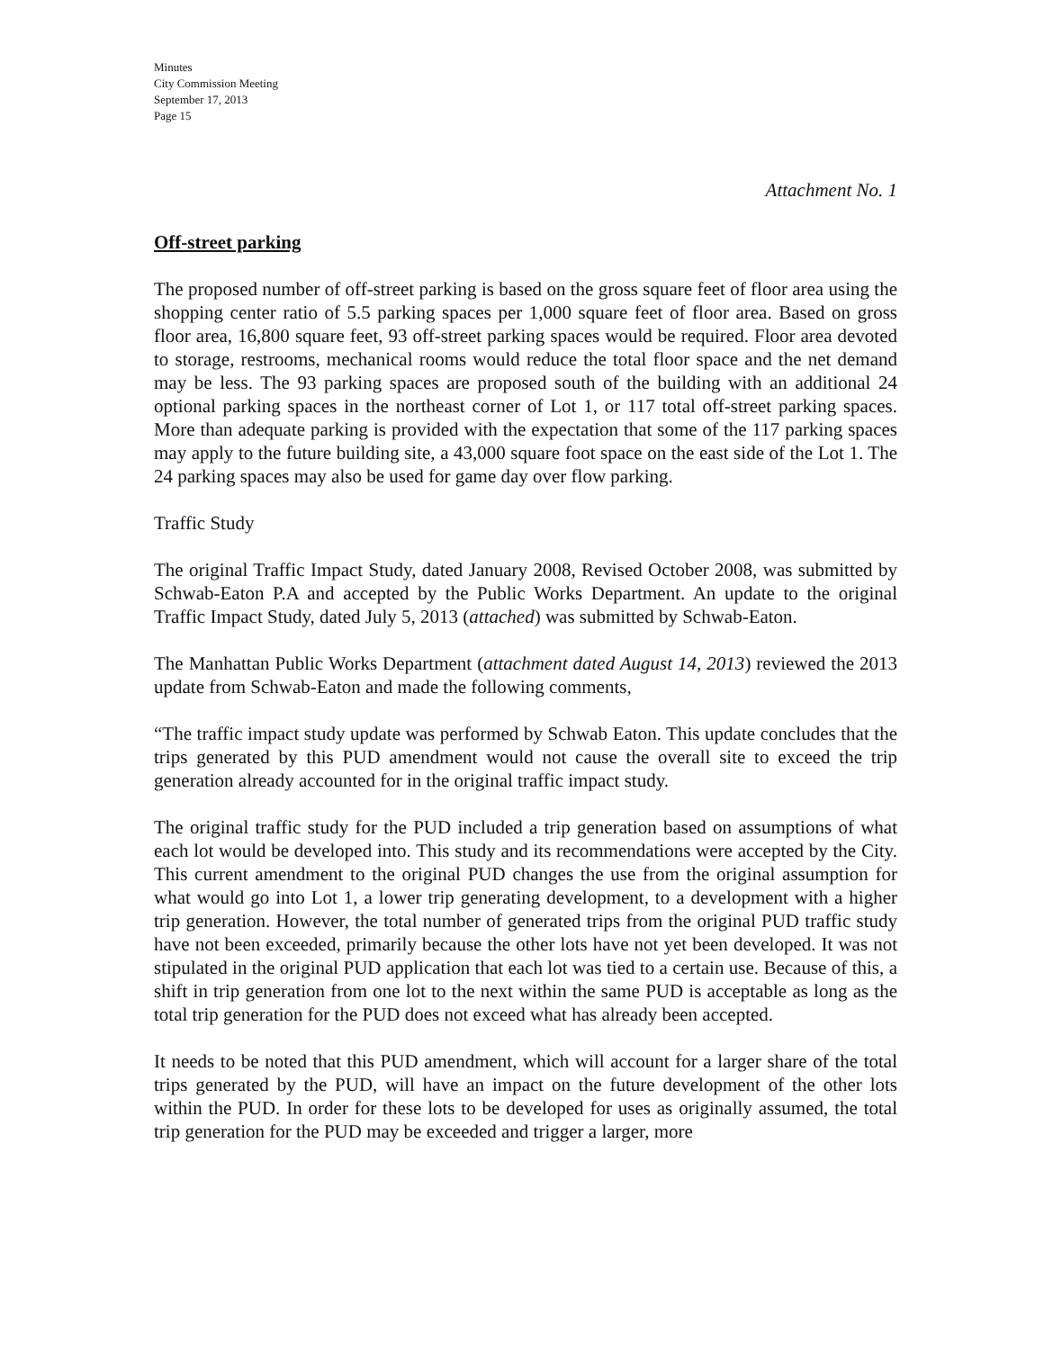Minutes
City Commission Meeting
September 17, 2013
Page 15
Attachment No. 1
Off-street parking
The proposed number of off-street parking is based on the gross square feet of floor area using the shopping center ratio of 5.5 parking spaces per 1,000 square feet of floor area. Based on gross floor area, 16,800 square feet, 93 off-street parking spaces would be required. Floor area devoted to storage, restrooms, mechanical rooms would reduce the total floor space and the net demand may be less. The 93 parking spaces are proposed south of the building with an additional 24 optional parking spaces in the northeast corner of Lot 1, or 117 total off-street parking spaces. More than adequate parking is provided with the expectation that some of the 117 parking spaces may apply to the future building site, a 43,000 square foot space on the east side of the Lot 1. The 24 parking spaces may also be used for game day over flow parking.
Traffic Study
The original Traffic Impact Study, dated January 2008, Revised October 2008, was submitted by Schwab-Eaton P.A and accepted by the Public Works Department. An update to the original Traffic Impact Study, dated July 5, 2013 (attached) was submitted by Schwab-Eaton.
The Manhattan Public Works Department (attachment dated August 14, 2013) reviewed the 2013 update from Schwab-Eaton and made the following comments,
“The traffic impact study update was performed by Schwab Eaton. This update concludes that the trips generated by this PUD amendment would not cause the overall site to exceed the trip generation already accounted for in the original traffic impact study.
The original traffic study for the PUD included a trip generation based on assumptions of what each lot would be developed into. This study and its recommendations were accepted by the City. This current amendment to the original PUD changes the use from the original assumption for what would go into Lot 1, a lower trip generating development, to a development with a higher trip generation. However, the total number of generated trips from the original PUD traffic study have not been exceeded, primarily because the other lots have not yet been developed. It was not stipulated in the original PUD application that each lot was tied to a certain use. Because of this, a shift in trip generation from one lot to the next within the same PUD is acceptable as long as the total trip generation for the PUD does not exceed what has already been accepted.
It needs to be noted that this PUD amendment, which will account for a larger share of the total trips generated by the PUD, will have an impact on the future development of the other lots within the PUD. In order for these lots to be developed for uses as originally assumed, the total trip generation for the PUD may be exceeded and trigger a larger, more